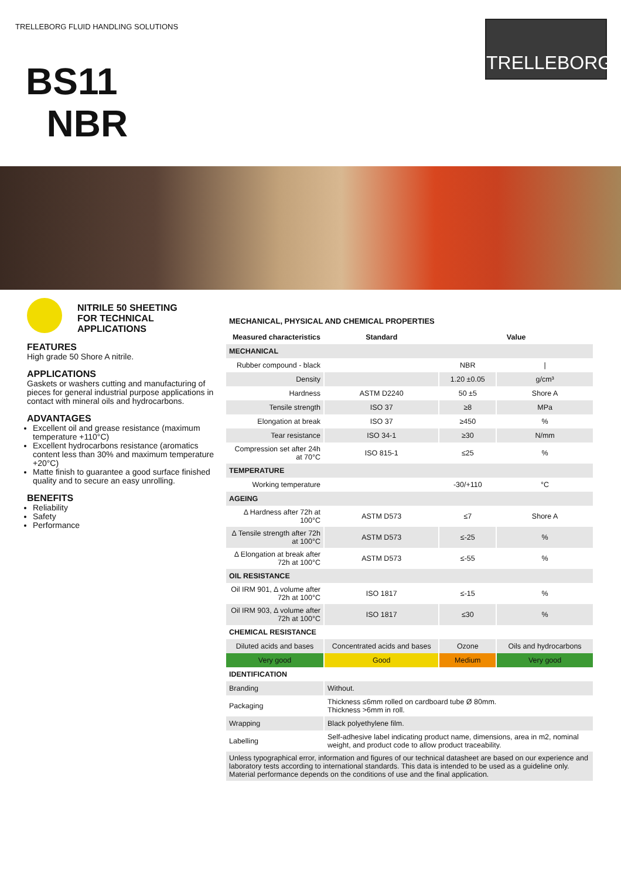TRELLEBORG FLUID HANDLING SOLUTIONS
BS11
NBR
TRELLEBORG
NITRILE 50 SHEETING
FOR TECHNICAL
APPLICATIONS
FEATURES
High grade 50 Shore A nitrile.
APPLICATIONS
Gaskets or washers cutting and manufacturing of pieces for general industrial purpose applications in contact with mineral oils and hydrocarbons.
ADVANTAGES
Excellent oil and grease resistance (maximum temperature +110°C)
Excellent hydrocarbons resistance (aromatics content less than 30% and maximum temperature +20°C)
Matte finish to guarantee a good surface finished quality and to secure an easy unrolling.
BENEFITS
Reliability
Safety
Performance
MECHANICAL, PHYSICAL AND CHEMICAL PROPERTIES
| Measured characteristics | Standard | Value | |
| --- | --- | --- | --- |
| MECHANICAL | | | |
| Rubber compound - black | | NBR | / |
| Density | | 1.20 ±0.05 | g/cm³ |
| Hardness | ASTM D2240 | 50 ±5 | Shore A |
| Tensile strength | ISO 37 | ≥8 | MPa |
| Elongation at break | ISO 37 | ≥450 | % |
| Tear resistance | ISO 34-1 | ≥30 | N/mm |
| Compression set after 24h at 70°C | ISO 815-1 | ≤25 | % |
| TEMPERATURE | | | |
| Working temperature | | -30/+110 | °C |
| AGEING | | | |
| Δ Hardness after 72h at 100°C | ASTM D573 | ≤7 | Shore A |
| Δ Tensile strength after 72h at 100°C | ASTM D573 | ≤-25 | % |
| Δ Elongation at break after 72h at 100°C | ASTM D573 | ≤-55 | % |
| OIL RESISTANCE | | | |
| Oil IRM 901, Δ volume after 72h at 100°C | ISO 1817 | ≤-15 | % |
| Oil IRM 903, Δ volume after 72h at 100°C | ISO 1817 | ≤30 | % |
| CHEMICAL RESISTANCE | | | |
| Diluted acids and bases | Concentrated acids and bases | Ozone | Oils and hydrocarbons |
| Very good | Good | Medium | Very good |
| IDENTIFICATION | | | |
| Branding | Without. | | |
| Packaging | Thickness ≤6mm rolled on cardboard tube Ø 80mm. Thickness >6mm in roll. | | |
| Wrapping | Black polyethylene film. | | |
| Labelling | Self-adhesive label indicating product name, dimensions, area in m2, nominal weight, and product code to allow product traceability. | | |
| Unless typographical error, information and figures of our technical datasheet are based on our experience and laboratory tests according to international standards. This data is intended to be used as a guideline only. Material performance depends on the conditions of use and the final application. | | | |